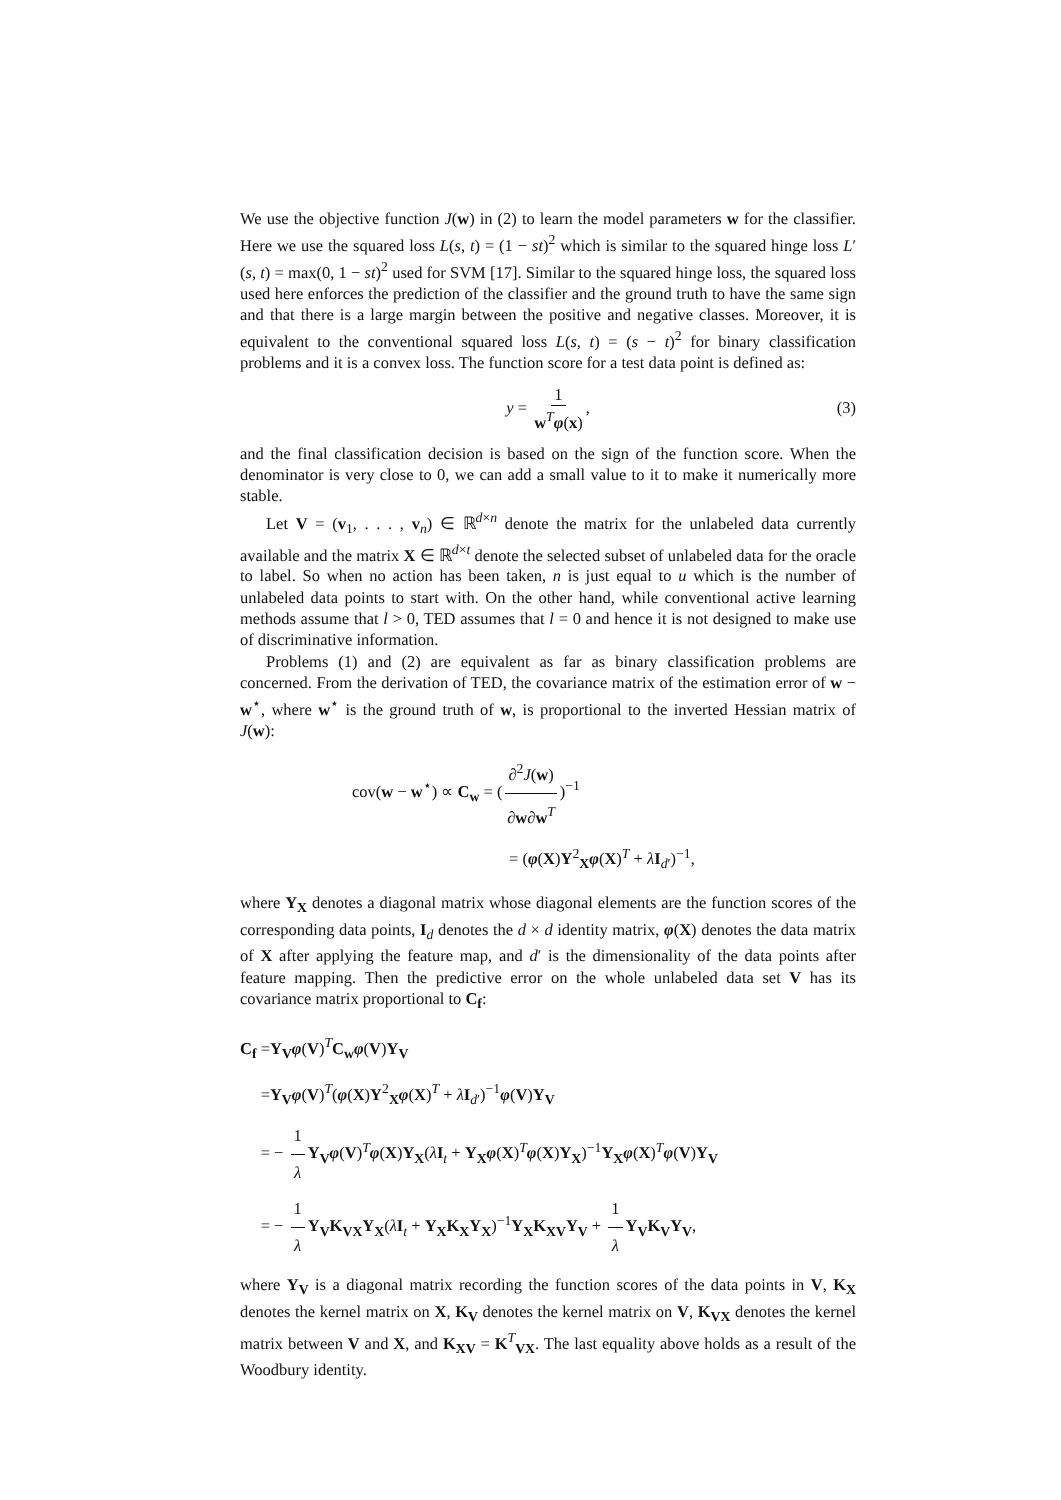We use the objective function J(w) in (2) to learn the model parameters w for the classifier. Here we use the squared loss L(s, t) = (1 − st)<sup>2</sup> which is similar to the squared hinge loss L′(s, t) = max(0, 1 − st)<sup>2</sup> used for SVM [17]. Similar to the squared hinge loss, the squared loss used here enforces the prediction of the classifier and the ground truth to have the same sign and that there is a large margin between the positive and negative classes. Moreover, it is equivalent to the conventional squared loss L(s, t) = (s − t)<sup>2</sup> for binary classification problems and it is a convex loss. The function score for a test data point is defined as:
y = 1 w<sup>T</sup>φ(x), (3)
and the final classification decision is based on the sign of the function score. When the denominator is very close to 0, we can add a small value to it to make it numerically more stable.
Let V = (v<sub>1</sub>, . . . , v<sub>n</sub>) ∈ ℝ<sup>d×n</sup> denote the matrix for the unlabeled data currently available and the matrix X ∈ ℝ<sup>d×t</sup> denote the selected subset of unlabeled data for the oracle to label. So when no action has been taken, n is just equal to u which is the number of unlabeled data points to start with. On the other hand, while conventional active learning methods assume that l > 0, TED assumes that l = 0 and hence it is not designed to make use of discriminative information.
Problems (1) and (2) are equivalent as far as binary classification problems are concerned. From the derivation of TED, the covariance matrix of the estimation error of w − w<sup>⋆</sup>, where w<sup>⋆</sup> is the ground truth of w, is proportional to the inverted Hessian matrix of J(w):
cov(w − w<sup>⋆</sup>) ∝ C<sub>w</sub> = (∂<sup>2</sup>J(w) ∂w∂w<sup>T</sup>)<sup>−1</sup>
= (φ(X)Y<sup>2</sup><sub>X</sub>φ(X)<sup>T</sup> + λI<sub>d′</sub>)<sup>−1</sup>,
where Y<sub>X</sub> denotes a diagonal matrix whose diagonal elements are the function scores of the corresponding data points, I<sub>d</sub> denotes the d × d identity matrix, φ(X) denotes the data matrix of X after applying the feature map, and d′ is the dimensionality of the data points after feature mapping. Then the predictive error on the whole unlabeled data set V has its covariance matrix proportional to C<sub>f</sub>:
C<sub>f</sub> =Y<sub>V</sub>φ(V)<sup>T</sup>C<sub>w</sub>φ(V)Y<sub>V</sub>
=Y<sub>V</sub>φ(V)<sup>T</sup>(φ(X)Y<sup>2</sup><sub>X</sub>φ(X)<sup>T</sup> + λI<sub>d′</sub>)<sup>−1</sup>φ(V)Y<sub>V</sub>
= − 1 λ Y<sub>V</sub>φ(V)<sup>T</sup>φ(X)Y<sub>X</sub>(λI<sub>t</sub> + Y<sub>X</sub>φ(X)<sup>T</sup>φ(X)Y<sub>X</sub>)<sup>−1</sup>Y<sub>X</sub>φ(X)<sup>T</sup>φ(V)Y<sub>V</sub>
= − 1 λ Y<sub>V</sub>K<sub>VX</sub>Y<sub>X</sub>(λI<sub>t</sub> + Y<sub>X</sub>K<sub>X</sub>Y<sub>X</sub>)<sup>−1</sup>Y<sub>X</sub>K<sub>XV</sub>Y<sub>V</sub> + 1 λ Y<sub>V</sub>K<sub>V</sub>Y<sub>V</sub>,
where Y<sub>V</sub> is a diagonal matrix recording the function scores of the data points in V, K<sub>X</sub> denotes the kernel matrix on X, K<sub>V</sub> denotes the kernel matrix on V, K<sub>VX</sub> denotes the kernel matrix between V and X, and K<sub>XV</sub> = K<sup>T</sup><sub>VX</sub>. The last equality above holds as a result of the Woodbury identity.